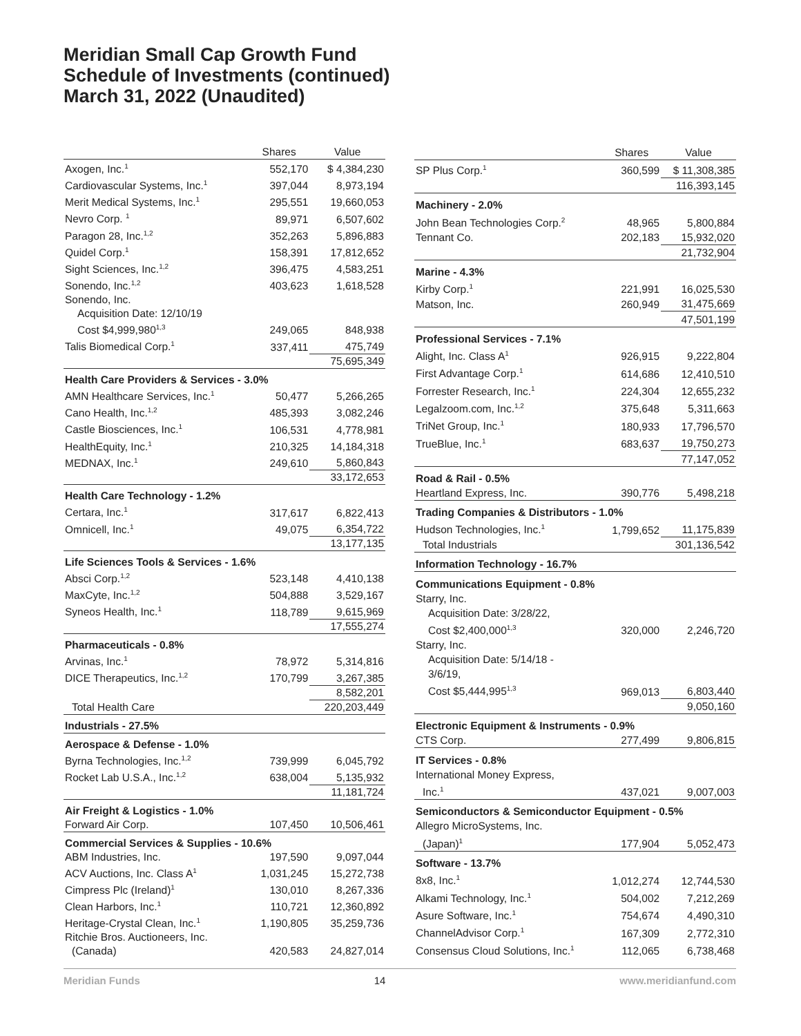Meridian Small Cap Growth Fund
Schedule of Investments (continued)
March 31, 2022 (Unaudited)
| | Shares | Value |
| --- | --- | --- |
| Axogen, Inc.<sup>1</sup> | 552,170 | $ 4,384,230 |
| Cardiovascular Systems, Inc.<sup>1</sup> | 397,044 | 8,973,194 |
| Merit Medical Systems, Inc.<sup>1</sup> | 295,551 | 19,660,053 |
| Nevro Corp. <sup>1</sup> | 89,971 | 6,507,602 |
| Paragon 28, Inc.<sup>1,2</sup> | 352,263 | 5,896,883 |
| Quidel Corp.<sup>1</sup> | 158,391 | 17,812,652 |
| Sight Sciences, Inc.<sup>1,2</sup> | 396,475 | 4,583,251 |
| Sonendo, Inc.<sup>1,2</sup> | 403,623 | 1,618,528 |
| Sonendo, Inc. | | |
| Acquisition Date: 12/10/19 | | |
| Cost $4,999,980<sup>1,3</sup> | 249,065 | 848,938 |
| Talis Biomedical Corp.<sup>1</sup> | 337,411 | 475,749 |
| | | 75,695,349 |
| Health Care Providers & Services - 3.0% | | |
| AMN Healthcare Services, Inc.<sup>1</sup> | 50,477 | 5,266,265 |
| Cano Health, Inc.<sup>1,2</sup> | 485,393 | 3,082,246 |
| Castle Biosciences, Inc.<sup>1</sup> | 106,531 | 4,778,981 |
| HealthEquity, Inc.<sup>1</sup> | 210,325 | 14,184,318 |
| MEDNAX, Inc.<sup>1</sup> | 249,610 | 5,860,843 |
| | | 33,172,653 |
| Health Care Technology - 1.2% | | |
| Certara, Inc.<sup>1</sup> | 317,617 | 6,822,413 |
| Omnicell, Inc.<sup>1</sup> | 49,075 | 6,354,722 |
| | | 13,177,135 |
| Life Sciences Tools & Services - 1.6% | | |
| Absci Corp.<sup>1,2</sup> | 523,148 | 4,410,138 |
| MaxCyte, Inc.<sup>1,2</sup> | 504,888 | 3,529,167 |
| Syneos Health, Inc.<sup>1</sup> | 118,789 | 9,615,969 |
| | | 17,555,274 |
| Pharmaceuticals - 0.8% | | |
| Arvinas, Inc.<sup>1</sup> | 78,972 | 5,314,816 |
| DICE Therapeutics, Inc.<sup>1,2</sup> | 170,799 | 3,267,385 |
| | | 8,582,201 |
| Total Health Care | | 220,203,449 |
| Industrials - 27.5% | | |
| Aerospace & Defense - 1.0% | | |
| Byrna Technologies, Inc.<sup>1,2</sup> | 739,999 | 6,045,792 |
| Rocket Lab U.S.A., Inc.<sup>1,2</sup> | 638,004 | 5,135,932 |
| | | 11,181,724 |
| Air Freight & Logistics - 1.0% | | |
| Forward Air Corp. | 107,450 | 10,506,461 |
| Commercial Services & Supplies - 10.6% | | |
| ABM Industries, Inc. | 197,590 | 9,097,044 |
| ACV Auctions, Inc. Class A<sup>1</sup> | 1,031,245 | 15,272,738 |
| Cimpress Plc (Ireland)<sup>1</sup> | 130,010 | 8,267,336 |
| Clean Harbors, Inc.<sup>1</sup> | 110,721 | 12,360,892 |
| Heritage-Crystal Clean, Inc.<sup>1</sup> | 1,190,805 | 35,259,736 |
| Ritchie Bros. Auctioneers, Inc. | | |
| (Canada) | 420,583 | 24,827,014 |
| | Shares | Value |
| --- | --- | --- |
| SP Plus Corp.<sup>1</sup> | 360,599 | $ 11,308,385 |
| | | 116,393,145 |
| Machinery - 2.0% | | |
| John Bean Technologies Corp.<sup>2</sup> | 48,965 | 5,800,884 |
| Tennant Co. | 202,183 | 15,932,020 |
| | | 21,732,904 |
| Marine - 4.3% | | |
| Kirby Corp.<sup>1</sup> | 221,991 | 16,025,530 |
| Matson, Inc. | 260,949 | 31,475,669 |
| | | 47,501,199 |
| Professional Services - 7.1% | | |
| Alight, Inc. Class A<sup>1</sup> | 926,915 | 9,222,804 |
| First Advantage Corp.<sup>1</sup> | 614,686 | 12,410,510 |
| Forrester Research, Inc.<sup>1</sup> | 224,304 | 12,655,232 |
| Legalzoom.com, Inc.<sup>1,2</sup> | 375,648 | 5,311,663 |
| TriNet Group, Inc.<sup>1</sup> | 180,933 | 17,796,570 |
| TrueBlue, Inc.<sup>1</sup> | 683,637 | 19,750,273 |
| | | 77,147,052 |
| Road & Rail - 0.5% | | |
| Heartland Express, Inc. | 390,776 | 5,498,218 |
| Trading Companies & Distributors - 1.0% | | |
| Hudson Technologies, Inc.<sup>1</sup> | 1,799,652 | 11,175,839 |
| Total Industrials | | 301,136,542 |
| Information Technology - 16.7% | | |
| Communications Equipment - 0.8% | | |
| Starry, Inc. | | |
| Acquisition Date: 3/28/22, | | |
| Cost $2,400,000<sup>1,3</sup> | 320,000 | 2,246,720 |
| Starry, Inc. | | |
| Acquisition Date: 5/14/18 - | | |
| 3/6/19, | | |
| Cost $5,444,995<sup>1,3</sup> | 969,013 | 6,803,440 |
| | | 9,050,160 |
| Electronic Equipment & Instruments - 0.9% | | |
| CTS Corp. | 277,499 | 9,806,815 |
| IT Services - 0.8% | | |
| International Money Express, | | |
| Inc.<sup>1</sup> | 437,021 | 9,007,003 |
| Semiconductors & Semiconductor Equipment - 0.5% | | |
| Allegro MicroSystems, Inc. | | |
| (Japan)<sup>1</sup> | 177,904 | 5,052,473 |
| Software - 13.7% | | |
| 8x8, Inc.<sup>1</sup> | 1,012,274 | 12,744,530 |
| Alkami Technology, Inc.<sup>1</sup> | 504,002 | 7,212,269 |
| Asure Software, Inc.<sup>1</sup> | 754,674 | 4,490,310 |
| ChannelAdvisor Corp.<sup>1</sup> | 167,309 | 2,772,310 |
| Consensus Cloud Solutions, Inc.<sup>1</sup> | 112,065 | 6,738,468 |
Meridian Funds 14 www.meridianfund.com